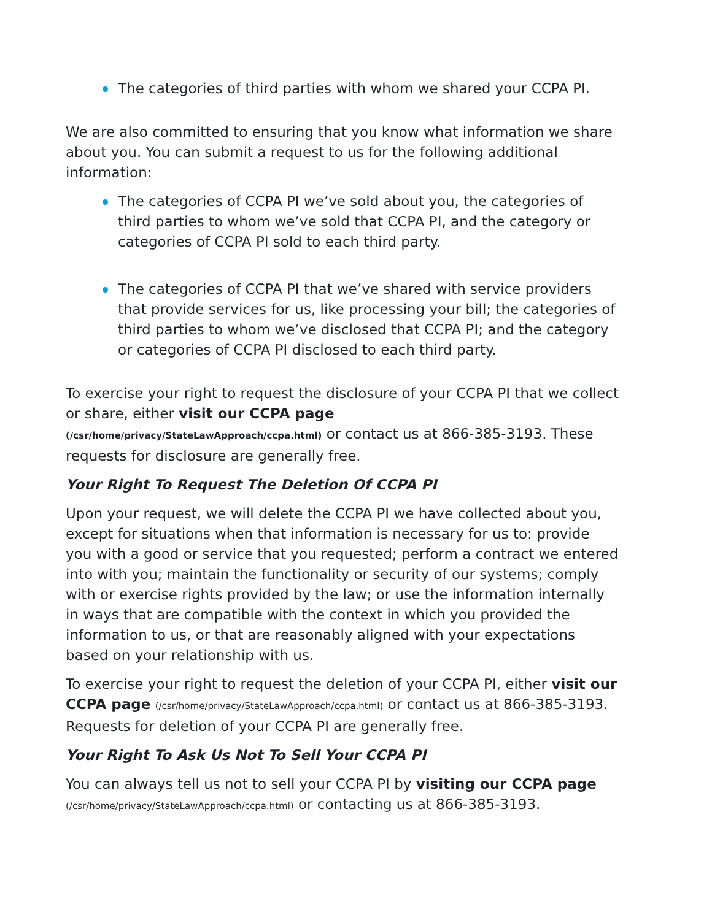The categories of third parties with whom we shared your CCPA PI.
We are also committed to ensuring that you know what information we share about you. You can submit a request to us for the following additional information:
The categories of CCPA PI we’ve sold about you, the categories of third parties to whom we’ve sold that CCPA PI, and the category or categories of CCPA PI sold to each third party.
The categories of CCPA PI that we’ve shared with service providers that provide services for us, like processing your bill; the categories of third parties to whom we’ve disclosed that CCPA PI; and the category or categories of CCPA PI disclosed to each third party.
To exercise your right to request the disclosure of your CCPA PI that we collect or share, either visit our CCPA page
(/csr/home/privacy/StateLawApproach/ccpa.html) or contact us at 866-385-3193. These requests for disclosure are generally free.
Your Right To Request The Deletion Of CCPA PI
Upon your request, we will delete the CCPA PI we have collected about you, except for situations when that information is necessary for us to: provide you with a good or service that you requested; perform a contract we entered into with you; maintain the functionality or security of our systems; comply with or exercise rights provided by the law; or use the information internally in ways that are compatible with the context in which you provided the information to us, or that are reasonably aligned with your expectations based on your relationship with us.
To exercise your right to request the deletion of your CCPA PI, either visit our CCPA page (/csr/home/privacy/StateLawApproach/ccpa.html) or contact us at 866-385-3193. Requests for deletion of your CCPA PI are generally free.
Your Right To Ask Us Not To Sell Your CCPA PI
You can always tell us not to sell your CCPA PI by visiting our CCPA page (/csr/home/privacy/StateLawApproach/ccpa.html) or contacting us at 866-385-3193.